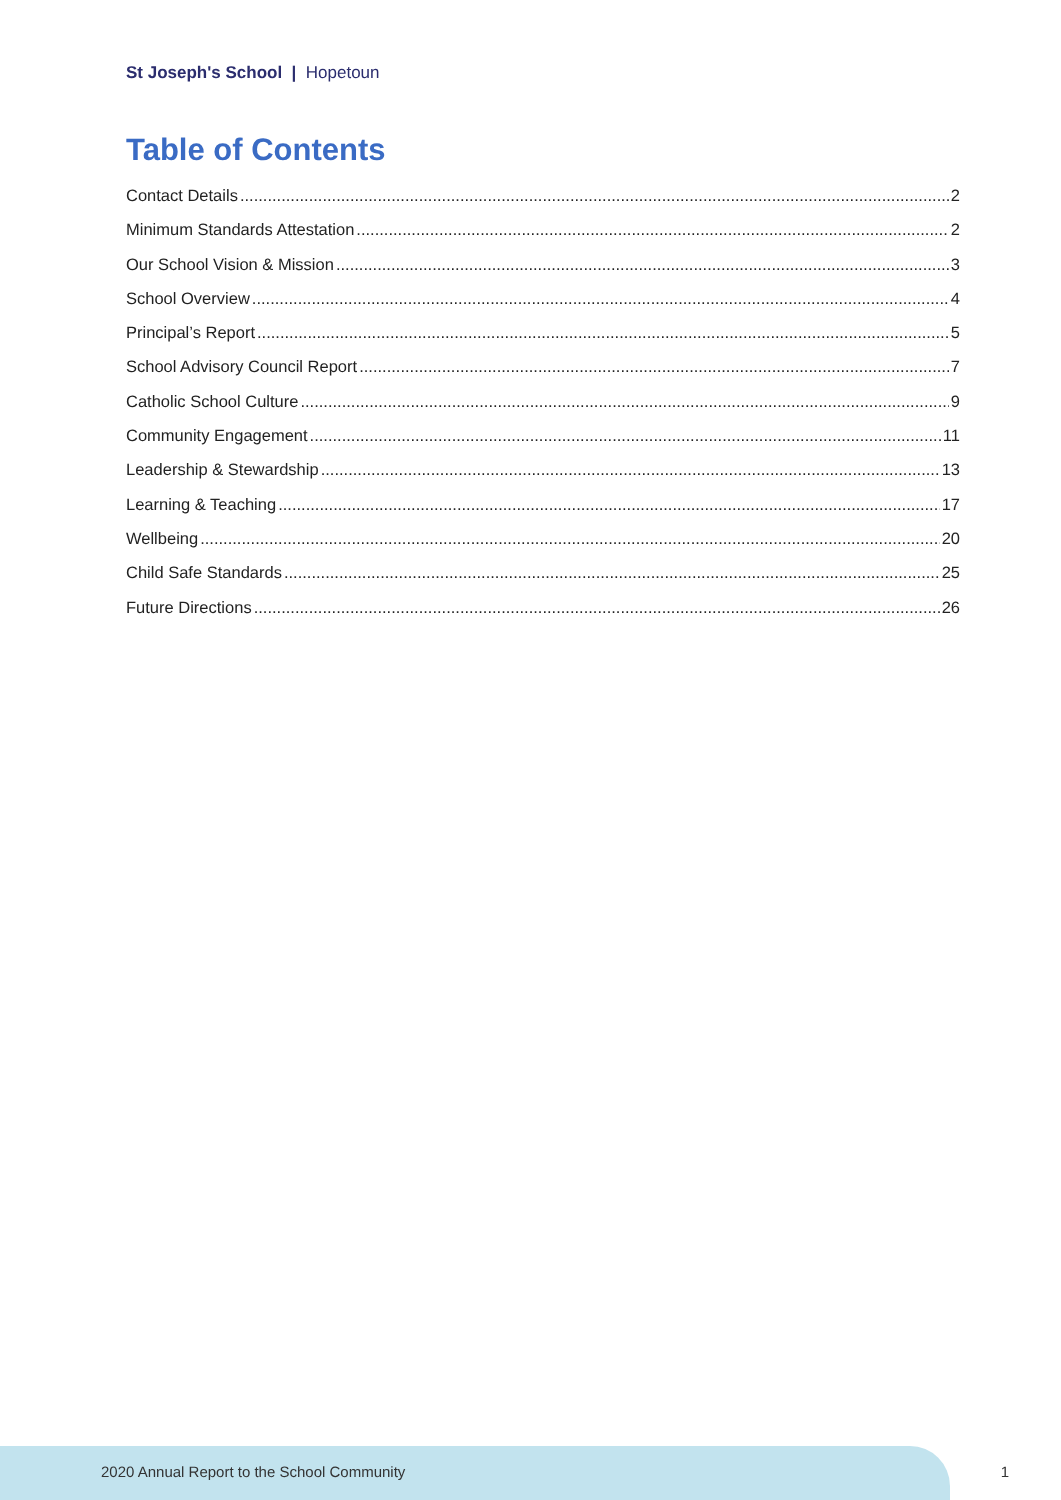St Joseph's School | Hopetoun
Table of Contents
Contact Details 2
Minimum Standards Attestation 2
Our School Vision & Mission 3
School Overview 4
Principal’s Report 5
School Advisory Council Report 7
Catholic School Culture 9
Community Engagement 11
Leadership & Stewardship 13
Learning & Teaching 17
Wellbeing 20
Child Safe Standards 25
Future Directions 26
2020 Annual Report to the School Community
1